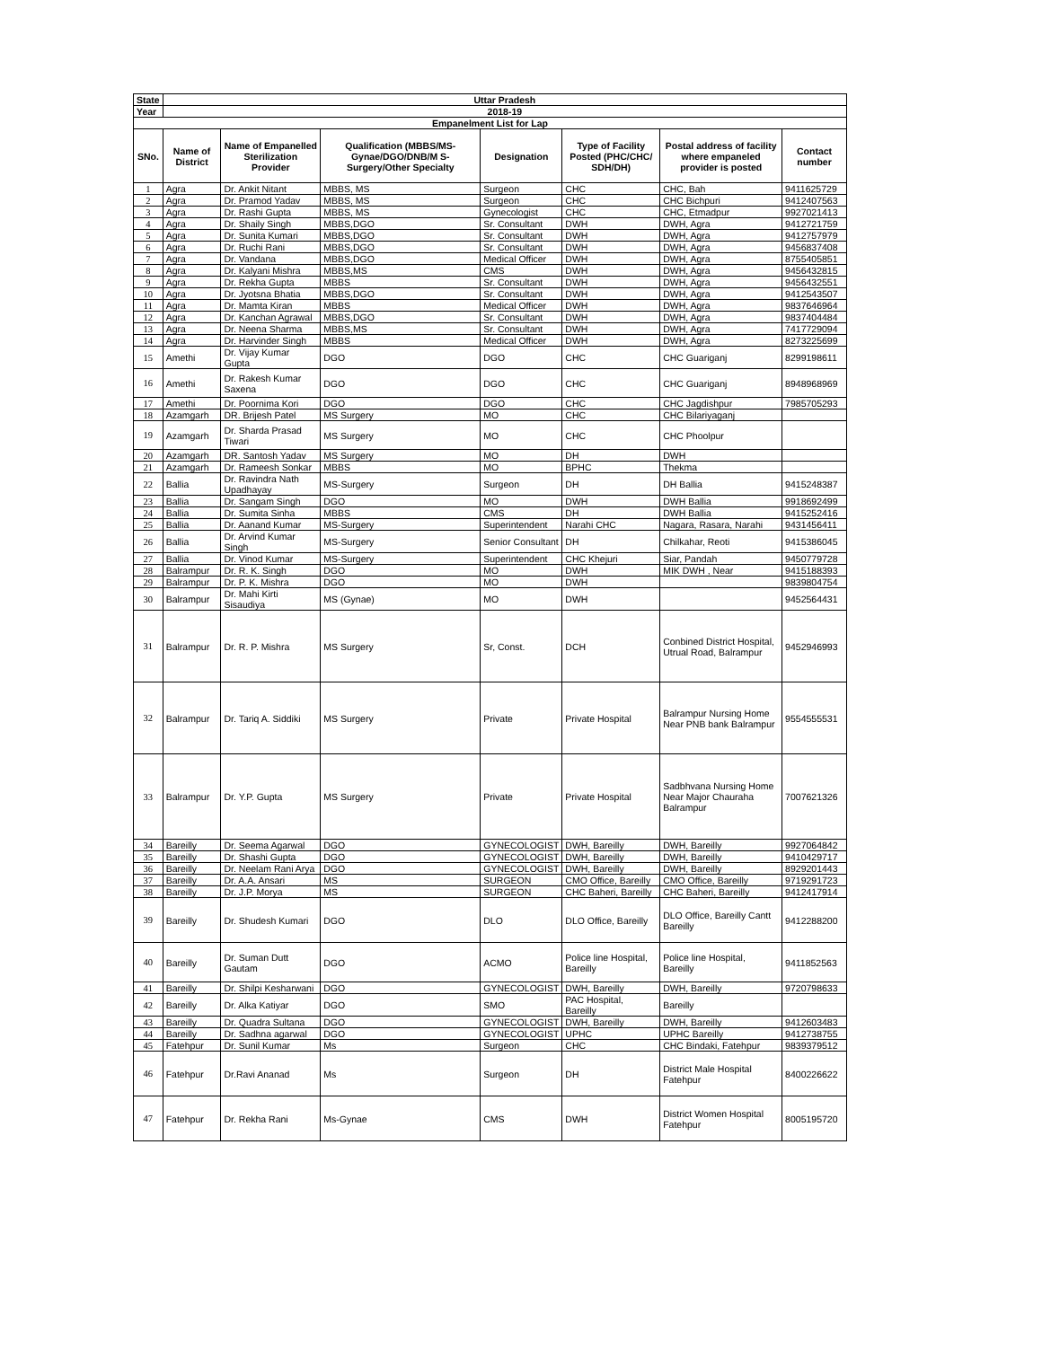| State | Uttar Pradesh | | | | | | |
| Year | 2018-19 | | | | | | |
| Empanelment List for Lap | | | | | | | |
| SNo. | Name of District | Name of Empanelled Sterilization Provider | Qualification (MBBS/MS-Gynae/DGO/DNB/M S-Surgery/Other Specialty | Designation | Type of Facility Posted (PHC/CHC/ SDH/DH) | Postal address of facility where empaneled provider is posted | Contact number |
| 1 | Agra | Dr. Ankit Nitant | MBBS, MS | Surgeon | CHC | CHC, Bah | 9411625729 |
| 2 | Agra | Dr. Pramod Yadav | MBBS, MS | Surgeon | CHC | CHC Bichpuri | 9412407563 |
| 3 | Agra | Dr. Rashi Gupta | MBBS, MS | Gynecologist | CHC | CHC, Etmadpur | 9927021413 |
| 4 | Agra | Dr. Shaily Singh | MBBS,DGO | Sr. Consultant | DWH | DWH, Agra | 9412721759 |
| 5 | Agra | Dr. Sunita Kumari | MBBS,DGO | Sr. Consultant | DWH | DWH, Agra | 9412757979 |
| 6 | Agra | Dr. Ruchi Rani | MBBS,DGO | Sr. Consultant | DWH | DWH, Agra | 9456837408 |
| 7 | Agra | Dr. Vandana | MBBS,DGO | Medical Officer | DWH | DWH, Agra | 8755405851 |
| 8 | Agra | Dr. Kalyani Mishra | MBBS,MS | CMS | DWH | DWH, Agra | 9456432815 |
| 9 | Agra | Dr. Rekha Gupta | MBBS | Sr. Consultant | DWH | DWH, Agra | 9456432551 |
| 10 | Agra | Dr. Jyotsna Bhatia | MBBS,DGO | Sr. Consultant | DWH | DWH, Agra | 9412543507 |
| 11 | Agra | Dr. Mamta Kiran | MBBS | Medical Officer | DWH | DWH, Agra | 9837646964 |
| 12 | Agra | Dr. Kanchan Agrawal | MBBS,DGO | Sr. Consultant | DWH | DWH, Agra | 9837404484 |
| 13 | Agra | Dr. Neena Sharma | MBBS,MS | Sr. Consultant | DWH | DWH, Agra | 7417729094 |
| 14 | Agra | Dr. Harvinder Singh | MBBS | Medical Officer | DWH | DWH, Agra | 8273225699 |
| 15 | Amethi | Dr. Vijay Kumar Gupta | DGO | DGO | CHC | CHC Guariganj | 8299198611 |
| 16 | Amethi | Dr. Rakesh Kumar Saxena | DGO | DGO | CHC | CHC Guariganj | 8948968969 |
| 17 | Amethi | Dr. Poornima Kori | DGO | DGO | CHC | CHC Jagdishpur | 7985705293 |
| 18 | Azamgarh | DR. Brijesh Patel | MS Surgery | MO | CHC | CHC Bilariyaganj | |
| 19 | Azamgarh | Dr. Sharda Prasad Tiwari | MS Surgery | MO | CHC | CHC Phoolpur | |
| 20 | Azamgarh | DR. Santosh Yadav | MS Surgery | MO | DH | DWH | |
| 21 | Azamgarh | Dr. Rameesh Sonkar | MBBS | MO | BPHC | Thekma | |
| 22 | Ballia | Dr. Ravindra Nath Upadhayay | MS-Surgery | Surgeon | DH | DH Ballia | 9415248387 |
| 23 | Ballia | Dr. Sangam Singh | DGO | MO | DWH | DWH Ballia | 9918692499 |
| 24 | Ballia | Dr. Sumita Sinha | MBBS | CMS | DH | DWH Ballia | 9415252416 |
| 25 | Ballia | Dr. Aanand Kumar | MS-Surgery | Superintendent | Narahi CHC | Nagara, Rasara, Narahi | 9431456411 |
| 26 | Ballia | Dr. Arvind Kumar Singh | MS-Surgery | Senior Consultant | DH | Chilkahar, Reoti | 9415386045 |
| 27 | Ballia | Dr. Vinod Kumar | MS-Surgery | Superintendent | CHC Khejuri | Siar, Pandah | 9450779728 |
| 28 | Balrampur | Dr. R. K. Singh | DGO | MO | DWH | MIK DWH , Near | 9415188393 |
| 29 | Balrampur | Dr. P. K. Mishra | DGO | MO | DWH | | 9839804754 |
| 30 | Balrampur | Dr. Mahi Kirti Sisaudiya | MS (Gynae) | MO | DWH | | 9452564431 |
| 31 | Balrampur | Dr. R. P. Mishra | MS Surgery | Sr, Const. | DCH | Conbined District Hospital, Utrual Road, Balrampur | 9452946993 |
| 32 | Balrampur | Dr. Tariq A. Siddiki | MS Surgery | Private | Private Hospital | Balrampur Nursing Home Near PNB bank Balrampur | 9554555531 |
| 33 | Balrampur | Dr. Y.P. Gupta | MS Surgery | Private | Private Hospital | Sadbhvana Nursing Home Near Major Chauraha Balrampur | 7007621326 |
| 34 | Bareilly | Dr. Seema Agarwal | DGO | GYNECOLOGIST | DWH, Bareilly | DWH, Bareilly | 9927064842 |
| 35 | Bareilly | Dr. Shashi Gupta | DGO | GYNECOLOGIST | DWH, Bareilly | DWH, Bareilly | 9410429717 |
| 36 | Bareilly | Dr. Neelam Rani Arya | DGO | GYNECOLOGIST | DWH, Bareilly | DWH, Bareilly | 8929201443 |
| 37 | Bareilly | Dr. A.A. Ansari | MS | SURGEON | CMO Office, Bareilly | CMO Office, Bareilly | 9719291723 |
| 38 | Bareilly | Dr. J.P. Morya | MS | SURGEON | CHC Baheri, Bareilly | CHC Baheri, Bareilly | 9412417914 |
| 39 | Bareilly | Dr. Shudesh Kumari | DGO | DLO | DLO Office, Bareilly | DLO Office, Bareilly Cantt Bareilly | 9412288200 |
| 40 | Bareilly | Dr. Suman Dutt Gautam | DGO | ACMO | Police line Hospital, Bareilly | Police line Hospital, Bareilly | 9411852563 |
| 41 | Bareilly | Dr. Shilpi Kesharwani | DGO | GYNECOLOGIST | DWH, Bareilly | DWH, Bareilly | 9720798633 |
| 42 | Bareilly | Dr. Alka Katiyar | DGO | SMO | PAC Hospital, Bareilly | Bareilly | |
| 43 | Bareilly | Dr. Quadra Sultana | DGO | GYNECOLOGIST | DWH, Bareilly | DWH, Bareilly | 9412603483 |
| 44 | Bareilly | Dr. Sadhna agarwal | DGO | GYNECOLOGIST | UPHC | UPHC Bareilly | 9412738755 |
| 45 | Fatehpur | Dr. Sunil Kumar | Ms | Surgeon | CHC | CHC Bindaki, Fatehpur | 9839379512 |
| 46 | Fatehpur | Dr.Ravi Ananad | Ms | Surgeon | DH | District Male Hospital Fatehpur | 8400226622 |
| 47 | Fatehpur | Dr. Rekha Rani | Ms-Gynae | CMS | DWH | District Women Hospital Fatehpur | 8005195720 |